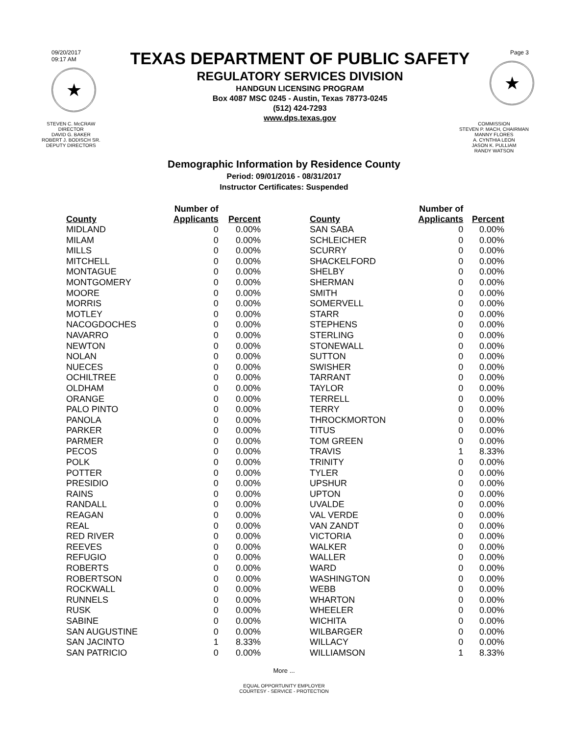09/20/2017
09:17 AM
★
TEXAS DEPARTMENT OF PUBLIC SAFETY
REGULATORY SERVICES DIVISION
HANDGUN LICENSING PROGRAM
Box 4087 MSC 0245 - Austin, Texas 78773-0245
(512) 424-7293
www.dps.texas.gov
Page 3
★
STEVEN C. McCRAW
DIRECTOR
DAVID G. BAKER
ROBERT J. BODISCH SR.
DEPUTY DIRECTORS
COMMISSION
STEVEN P. MACH, CHAIRMAN
MANNY FLORES
A. CYNTHIA LEON
JASON K. PULLIAM
RANDY WATSON
Demographic Information by Residence County
Period: 09/01/2016 - 08/31/2017
Instructor Certificates: Suspended
| County | Number of Applicants | Percent |
| --- | --- | --- |
| MIDLAND | 0 | 0.00% |
| MILAM | 0 | 0.00% |
| MILLS | 0 | 0.00% |
| MITCHELL | 0 | 0.00% |
| MONTAGUE | 0 | 0.00% |
| MONTGOMERY | 0 | 0.00% |
| MOORE | 0 | 0.00% |
| MORRIS | 0 | 0.00% |
| MOTLEY | 0 | 0.00% |
| NACOGDOCHES | 0 | 0.00% |
| NAVARRO | 0 | 0.00% |
| NEWTON | 0 | 0.00% |
| NOLAN | 0 | 0.00% |
| NUECES | 0 | 0.00% |
| OCHILTREE | 0 | 0.00% |
| OLDHAM | 0 | 0.00% |
| ORANGE | 0 | 0.00% |
| PALO PINTO | 0 | 0.00% |
| PANOLA | 0 | 0.00% |
| PARKER | 0 | 0.00% |
| PARMER | 0 | 0.00% |
| PECOS | 0 | 0.00% |
| POLK | 0 | 0.00% |
| POTTER | 0 | 0.00% |
| PRESIDIO | 0 | 0.00% |
| RAINS | 0 | 0.00% |
| RANDALL | 0 | 0.00% |
| REAGAN | 0 | 0.00% |
| REAL | 0 | 0.00% |
| RED RIVER | 0 | 0.00% |
| REEVES | 0 | 0.00% |
| REFUGIO | 0 | 0.00% |
| ROBERTS | 0 | 0.00% |
| ROBERTSON | 0 | 0.00% |
| ROCKWALL | 0 | 0.00% |
| RUNNELS | 0 | 0.00% |
| RUSK | 0 | 0.00% |
| SABINE | 0 | 0.00% |
| SAN AUGUSTINE | 0 | 0.00% |
| SAN JACINTO | 1 | 8.33% |
| SAN PATRICIO | 0 | 0.00% |
| County | Number of Applicants | Percent |
| --- | --- | --- |
| SAN SABA | 0 | 0.00% |
| SCHLEICHER | 0 | 0.00% |
| SCURRY | 0 | 0.00% |
| SHACKELFORD | 0 | 0.00% |
| SHELBY | 0 | 0.00% |
| SHERMAN | 0 | 0.00% |
| SMITH | 0 | 0.00% |
| SOMERVELL | 0 | 0.00% |
| STARR | 0 | 0.00% |
| STEPHENS | 0 | 0.00% |
| STERLING | 0 | 0.00% |
| STONEWALL | 0 | 0.00% |
| SUTTON | 0 | 0.00% |
| SWISHER | 0 | 0.00% |
| TARRANT | 0 | 0.00% |
| TAYLOR | 0 | 0.00% |
| TERRELL | 0 | 0.00% |
| TERRY | 0 | 0.00% |
| THROCKMORTON | 0 | 0.00% |
| TITUS | 0 | 0.00% |
| TOM GREEN | 0 | 0.00% |
| TRAVIS | 1 | 8.33% |
| TRINITY | 0 | 0.00% |
| TYLER | 0 | 0.00% |
| UPSHUR | 0 | 0.00% |
| UPTON | 0 | 0.00% |
| UVALDE | 0 | 0.00% |
| VAL VERDE | 0 | 0.00% |
| VAN ZANDT | 0 | 0.00% |
| VICTORIA | 0 | 0.00% |
| WALKER | 0 | 0.00% |
| WALLER | 0 | 0.00% |
| WARD | 0 | 0.00% |
| WASHINGTON | 0 | 0.00% |
| WEBB | 0 | 0.00% |
| WHARTON | 0 | 0.00% |
| WHEELER | 0 | 0.00% |
| WICHITA | 0 | 0.00% |
| WILBARGER | 0 | 0.00% |
| WILLACY | 0 | 0.00% |
| WILLIAMSON | 1 | 8.33% |
More ...
EQUAL OPPORTUNITY EMPLOYER
COURTESY - SERVICE - PROTECTION